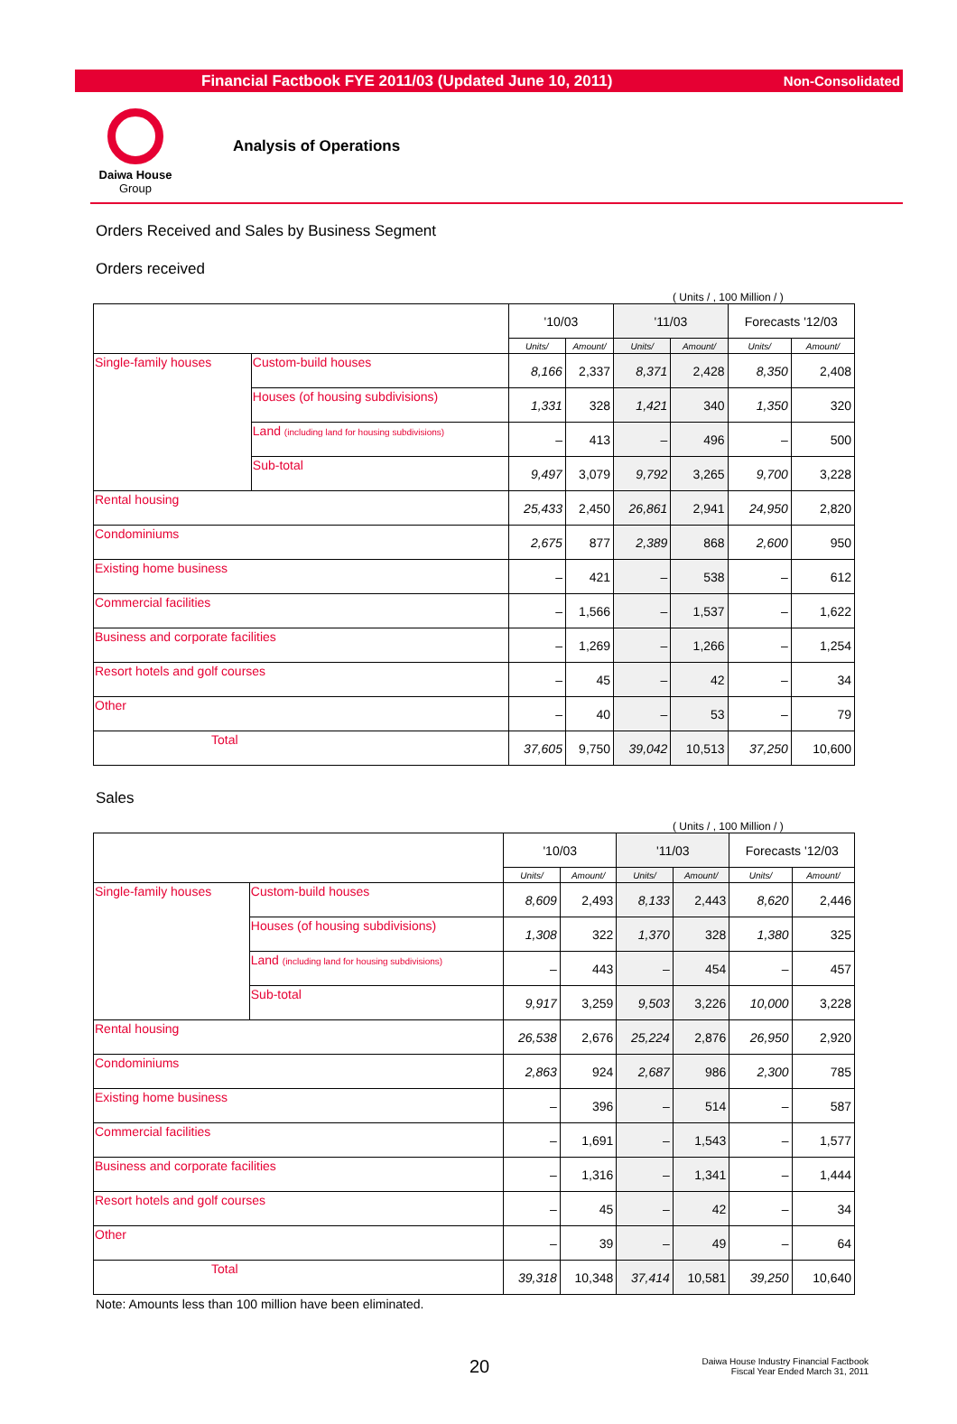Financial Factbook FYE 2011/03 (Updated June 10, 2011) Non-Consolidated
Daiwa House
Group
Analysis of Operations
Orders Received and Sales by Business Segment
Orders received
( Units / , 100 Million / )
| | | '10/03 | | '11/03 | | Forecasts '12/03 | |
| --- | --- | --- | --- | --- | --- | --- | --- |
| | | Units/ | Amount/ | Units/ | Amount/ | Units/ | Amount/ |
| Single-family houses | Custom-build houses | 8,166 | 2,337 | 8,371 | 2,428 | 8,350 | 2,408 |
| | Houses (of housing subdivisions) | 1,331 | 328 | 1,421 | 340 | 1,350 | 320 |
| | Land (including land for housing subdivisions) | – | 413 | – | 496 | – | 500 |
| | Sub-total | 9,497 | 3,079 | 9,792 | 3,265 | 9,700 | 3,228 |
| Rental housing | | 25,433 | 2,450 | 26,861 | 2,941 | 24,950 | 2,820 |
| Condominiums | | 2,675 | 877 | 2,389 | 868 | 2,600 | 950 |
| Existing home business | | – | 421 | – | 538 | – | 612 |
| Commercial facilities | | – | 1,566 | – | 1,537 | – | 1,622 |
| Business and corporate facilities | | – | 1,269 | – | 1,266 | – | 1,254 |
| Resort hotels and golf courses | | – | 45 | – | 42 | – | 34 |
| Other | | – | 40 | – | 53 | – | 79 |
| Total | | 37,605 | 9,750 | 39,042 | 10,513 | 37,250 | 10,600 |
Sales
( Units / , 100 Million / )
| | | '10/03 | | '11/03 | | Forecasts '12/03 | |
| --- | --- | --- | --- | --- | --- | --- | --- |
| | | Units/ | Amount/ | Units/ | Amount/ | Units/ | Amount/ |
| Single-family houses | Custom-build houses | 8,609 | 2,493 | 8,133 | 2,443 | 8,620 | 2,446 |
| | Houses (of housing subdivisions) | 1,308 | 322 | 1,370 | 328 | 1,380 | 325 |
| | Land (including land for housing subdivisions) | – | 443 | – | 454 | – | 457 |
| | Sub-total | 9,917 | 3,259 | 9,503 | 3,226 | 10,000 | 3,228 |
| Rental housing | | 26,538 | 2,676 | 25,224 | 2,876 | 26,950 | 2,920 |
| Condominiums | | 2,863 | 924 | 2,687 | 986 | 2,300 | 785 |
| Existing home business | | – | 396 | – | 514 | – | 587 |
| Commercial facilities | | – | 1,691 | – | 1,543 | – | 1,577 |
| Business and corporate facilities | | – | 1,316 | – | 1,341 | – | 1,444 |
| Resort hotels and golf courses | | – | 45 | – | 42 | – | 34 |
| Other | | – | 39 | – | 49 | – | 64 |
| Total | | 39,318 | 10,348 | 37,414 | 10,581 | 39,250 | 10,640 |
Note: Amounts less than 100 million have been eliminated.
20 Daiwa House Industry Financial Factbook
Fiscal Year Ended March 31, 2011